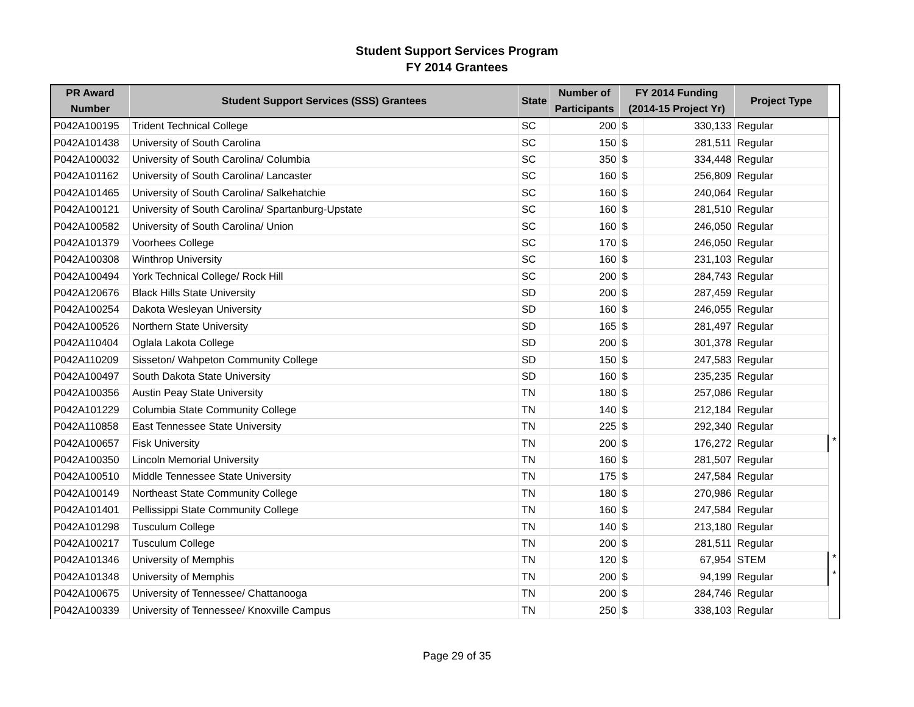Student Support Services Program
FY 2014 Grantees
| PR Award Number | Student Support Services (SSS) Grantees | State | Number of Participants | FY 2014 Funding (2014-15 Project Yr) | | Project Type | |
| --- | --- | --- | --- | --- | --- | --- | --- |
| P042A100195 | Trident Technical College | SC | 200 | $ | 330,133 | Regular | |
| P042A101438 | University of South Carolina | SC | 150 | $ | 281,511 | Regular | |
| P042A100032 | University of South Carolina/ Columbia | SC | 350 | $ | 334,448 | Regular | |
| P042A101162 | University of South Carolina/ Lancaster | SC | 160 | $ | 256,809 | Regular | |
| P042A101465 | University of South Carolina/ Salkehatchie | SC | 160 | $ | 240,064 | Regular | |
| P042A100121 | University of South Carolina/ Spartanburg-Upstate | SC | 160 | $ | 281,510 | Regular | |
| P042A100582 | University of South Carolina/ Union | SC | 160 | $ | 246,050 | Regular | |
| P042A101379 | Voorhees College | SC | 170 | $ | 246,050 | Regular | |
| P042A100308 | Winthrop University | SC | 160 | $ | 231,103 | Regular | |
| P042A100494 | York Technical College/ Rock Hill | SC | 200 | $ | 284,743 | Regular | |
| P042A120676 | Black Hills State University | SD | 200 | $ | 287,459 | Regular | |
| P042A100254 | Dakota Wesleyan University | SD | 160 | $ | 246,055 | Regular | |
| P042A100526 | Northern State University | SD | 165 | $ | 281,497 | Regular | |
| P042A110404 | Oglala Lakota College | SD | 200 | $ | 301,378 | Regular | |
| P042A110209 | Sisseton/ Wahpeton Community College | SD | 150 | $ | 247,583 | Regular | |
| P042A100497 | South Dakota State University | SD | 160 | $ | 235,235 | Regular | |
| P042A100356 | Austin Peay State University | TN | 180 | $ | 257,086 | Regular | |
| P042A101229 | Columbia State Community College | TN | 140 | $ | 212,184 | Regular | |
| P042A110858 | East Tennessee State University | TN | 225 | $ | 292,340 | Regular | |
| P042A100657 | Fisk University | TN | 200 | $ | 176,272 | Regular | * |
| P042A100350 | Lincoln Memorial University | TN | 160 | $ | 281,507 | Regular | |
| P042A100510 | Middle Tennessee State University | TN | 175 | $ | 247,584 | Regular | |
| P042A100149 | Northeast State Community College | TN | 180 | $ | 270,986 | Regular | |
| P042A101401 | Pellissippi State Community College | TN | 160 | $ | 247,584 | Regular | |
| P042A101298 | Tusculum College | TN | 140 | $ | 213,180 | Regular | |
| P042A100217 | Tusculum College | TN | 200 | $ | 281,511 | Regular | |
| P042A101346 | University of Memphis | TN | 120 | $ | 67,954 | STEM | * |
| P042A101348 | University of Memphis | TN | 200 | $ | 94,199 | Regular | * |
| P042A100675 | University of Tennessee/ Chattanooga | TN | 200 | $ | 284,746 | Regular | |
| P042A100339 | University of Tennessee/ Knoxville Campus | TN | 250 | $ | 338,103 | Regular | |
Page 29 of 35